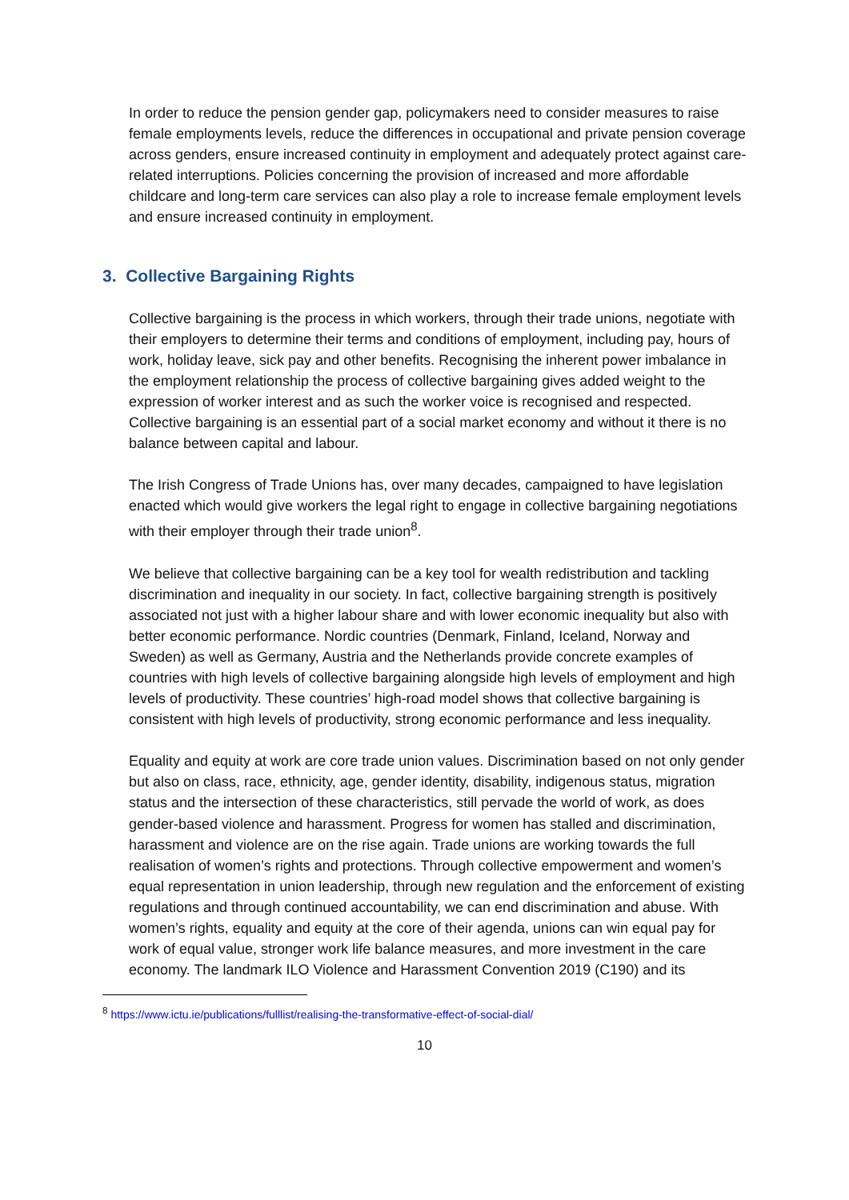In order to reduce the pension gender gap, policymakers need to consider measures to raise female employments levels, reduce the differences in occupational and private pension coverage across genders, ensure increased continuity in employment and adequately protect against care-related interruptions. Policies concerning the provision of increased and more affordable childcare and long-term care services can also play a role to increase female employment levels and ensure increased continuity in employment.
3. Collective Bargaining Rights
Collective bargaining is the process in which workers, through their trade unions, negotiate with their employers to determine their terms and conditions of employment, including pay, hours of work, holiday leave, sick pay and other benefits. Recognising the inherent power imbalance in the employment relationship the process of collective bargaining gives added weight to the expression of worker interest and as such the worker voice is recognised and respected. Collective bargaining is an essential part of a social market economy and without it there is no balance between capital and labour.
The Irish Congress of Trade Unions has, over many decades, campaigned to have legislation enacted which would give workers the legal right to engage in collective bargaining negotiations with their employer through their trade union<sup>8</sup>.
We believe that collective bargaining can be a key tool for wealth redistribution and tackling discrimination and inequality in our society. In fact, collective bargaining strength is positively associated not just with a higher labour share and with lower economic inequality but also with better economic performance. Nordic countries (Denmark, Finland, Iceland, Norway and Sweden) as well as Germany, Austria and the Netherlands provide concrete examples of countries with high levels of collective bargaining alongside high levels of employment and high levels of productivity. These countries’ high-road model shows that collective bargaining is consistent with high levels of productivity, strong economic performance and less inequality.
Equality and equity at work are core trade union values. Discrimination based on not only gender but also on class, race, ethnicity, age, gender identity, disability, indigenous status, migration status and the intersection of these characteristics, still pervade the world of work, as does gender-based violence and harassment. Progress for women has stalled and discrimination, harassment and violence are on the rise again. Trade unions are working towards the full realisation of women’s rights and protections. Through collective empowerment and women’s equal representation in union leadership, through new regulation and the enforcement of existing regulations and through continued accountability, we can end discrimination and abuse. With women’s rights, equality and equity at the core of their agenda, unions can win equal pay for work of equal value, stronger work life balance measures, and more investment in the care economy. The landmark ILO Violence and Harassment Convention 2019 (C190) and its
<sup>8</sup> https://www.ictu.ie/publications/fulllist/realising-the-transformative-effect-of-social-dial/
10